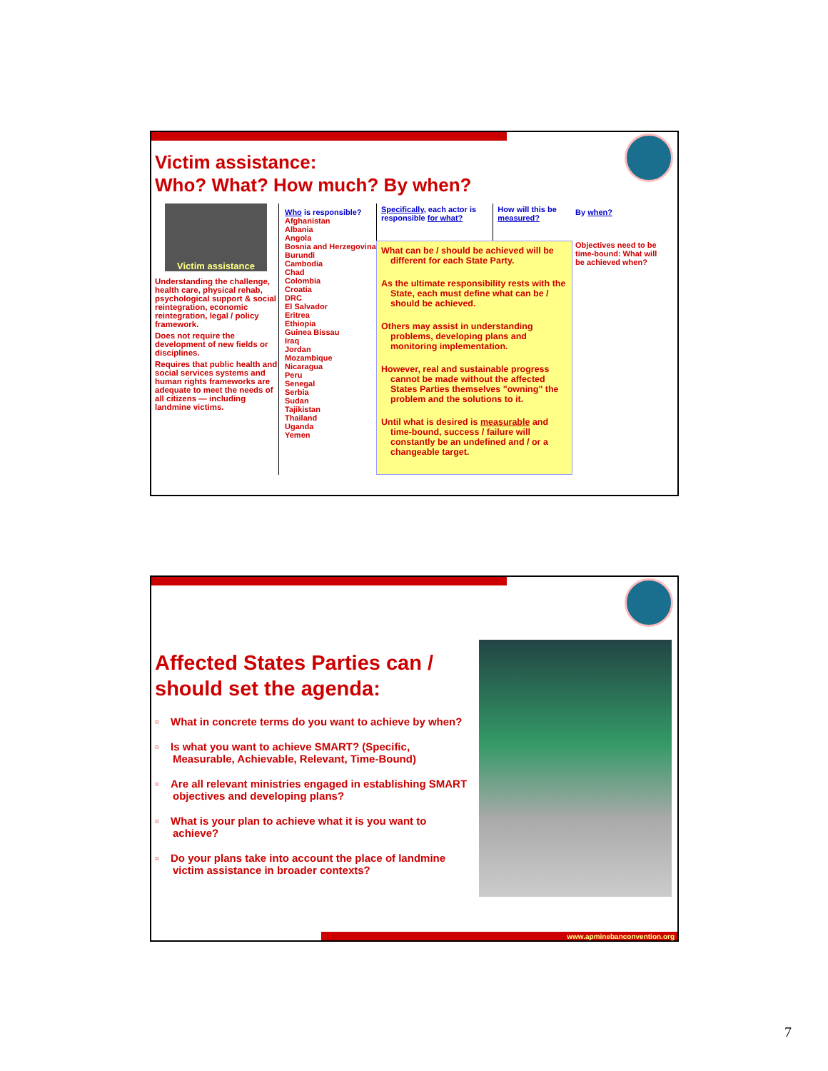Victim assistance:
Who? What? How much? By when?
Victim assistance
Understanding the challenge, health care, physical rehab, psychological support & social reintegration, economic reintegration, legal / policy framework.
Does not require the development of new fields or disciplines.
Requires that public health and social services systems and human rights frameworks are adequate to meet the needs of all citizens — including landmine victims.
Who is responsible?
Afghanistan
Albania
Angola
Bosnia and Herzegovina
Burundi
Cambodia
Chad
Colombia
Croatia
DRC
El Salvador
Eritrea
Ethiopia
Guinea Bissau
Iraq
Jordan
Mozambique
Nicaragua
Peru
Senegal
Serbia
Sudan
Tajikistan
Thailand
Uganda
Yemen
| Specifically , each actor is responsible for what? | How will this be measured? |
What can be / should be achieved will be different for each State Party.
As the ultimate responsibility rests with the State, each must define what can be / should be achieved.
Others may assist in understanding problems, developing plans and monitoring implementation.
However, real and sustainable progress cannot be made without the affected States Parties themselves "owning" the problem and the solutions to it.
Until what is desired is measurable and time-bound, success / failure will constantly be an undefined and / or a changeable target.
By when?
Objectives need to be time-bound: What will be achieved when?
Affected States Parties can / should set the agenda:
▫ What in concrete terms do you want to achieve by when?
▫ Is what you want to achieve SMART? (Specific, Measurable, Achievable, Relevant, Time-Bound)
▫ Are all relevant ministries engaged in establishing SMART objectives and developing plans?
▫ What is your plan to achieve what it is you want to achieve?
▫ Do your plans take into account the place of landmine victim assistance in broader contexts?
www.apminebanconvention.org
7